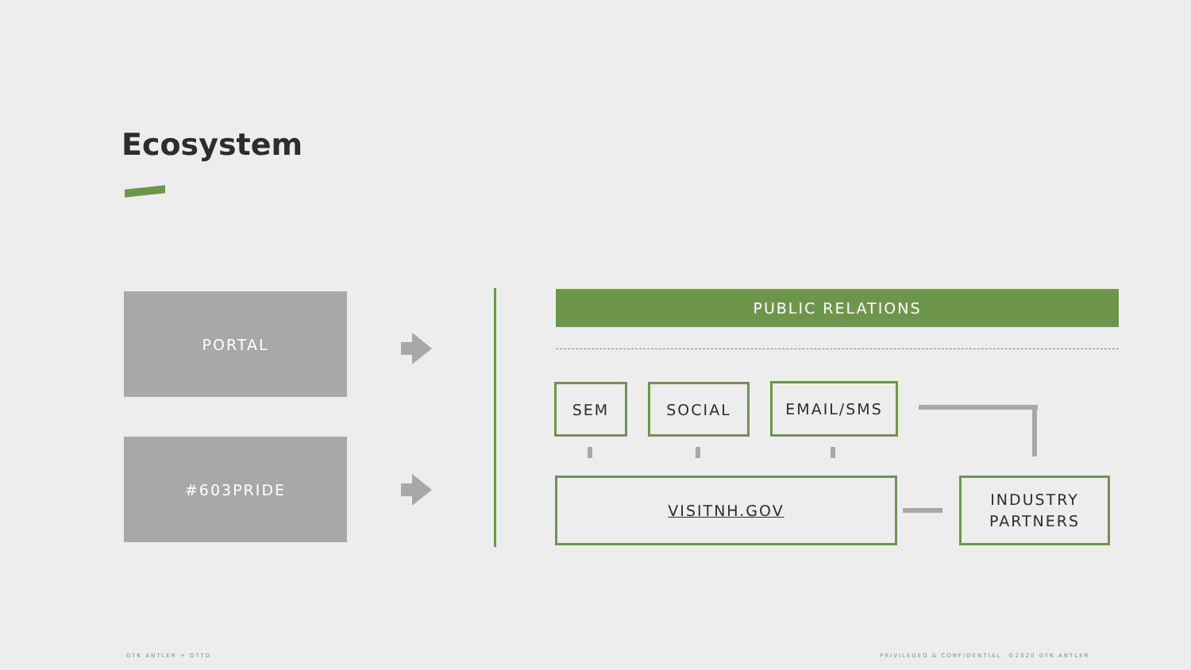Ecosystem
PORTAL
#603PRIDE
PUBLIC RELATIONS
SEM SOCIAL EMAIL/SMS
VISITNH.GOV
INDUSTRY
PARTNERS
GYK ANTLER + DTTD
PRIVILEGED & CONFIDENTIAL. ©2020 GYK ANTLER